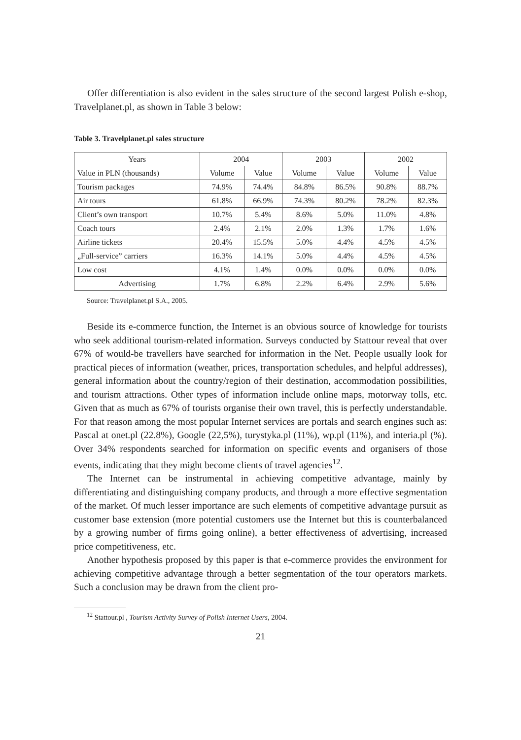Offer differentiation is also evident in the sales structure of the second largest Polish e-shop, Travelplanet.pl, as shown in Table 3 below:
Table 3. Travelplanet.pl sales structure
| Years | 2004 | | 2003 | | 2002 | |
| --- | --- | --- | --- | --- | --- | --- |
| Value in PLN (thousands) | Volume | Value | Volume | Value | Volume | Value |
| Tourism packages | 74.9% | 74.4% | 84.8% | 86.5% | 90.8% | 88.7% |
| Air tours | 61.8% | 66.9% | 74.3% | 80.2% | 78.2% | 82.3% |
| Client’s own transport | 10.7% | 5.4% | 8.6% | 5.0% | 11.0% | 4.8% |
| Coach tours | 2.4% | 2.1% | 2.0% | 1.3% | 1.7% | 1.6% |
| Airline tickets | 20.4% | 15.5% | 5.0% | 4.4% | 4.5% | 4.5% |
| „Full-service” carriers | 16.3% | 14.1% | 5.0% | 4.4% | 4.5% | 4.5% |
| Low cost | 4.1% | 1.4% | 0.0% | 0.0% | 0.0% | 0.0% |
| Advertising | 1.7% | 6.8% | 2.2% | 6.4% | 2.9% | 5.6% |
Source: Travelplanet.pl S.A., 2005.
Beside its e-commerce function, the Internet is an obvious source of knowledge for tourists who seek additional tourism-related information. Surveys conducted by Stattour reveal that over 67% of would-be travellers have searched for information in the Net. People usually look for practical pieces of information (weather, prices, transportation schedules, and helpful addresses), general information about the country/region of their destination, accommodation possibilities, and tourism attractions. Other types of information include online maps, motorway tolls, etc. Given that as much as 67% of tourists organise their own travel, this is perfectly understandable. For that reason among the most popular Internet services are portals and search engines such as: Pascal at onet.pl (22.8%), Google (22,5%), turystyka.pl (11%), wp.pl (11%), and interia.pl (%). Over 34% respondents searched for information on specific events and organisers of those events, indicating that they might become clients of travel agencies<sup>12</sup>.
The Internet can be instrumental in achieving competitive advantage, mainly by differentiating and distinguishing company products, and through a more effective segmentation of the market. Of much lesser importance are such elements of competitive advantage pursuit as customer base extension (more potential customers use the Internet but this is counterbalanced by a growing number of firms going online), a better effectiveness of advertising, increased price competitiveness, etc.
Another hypothesis proposed by this paper is that e-commerce provides the environment for achieving competitive advantage through a better segmentation of the tour operators markets. Such a conclusion may be drawn from the client pro-
<sup>12</sup> Stattour.pl , Tourism Activity Survey of Polish Internet Users, 2004.
21